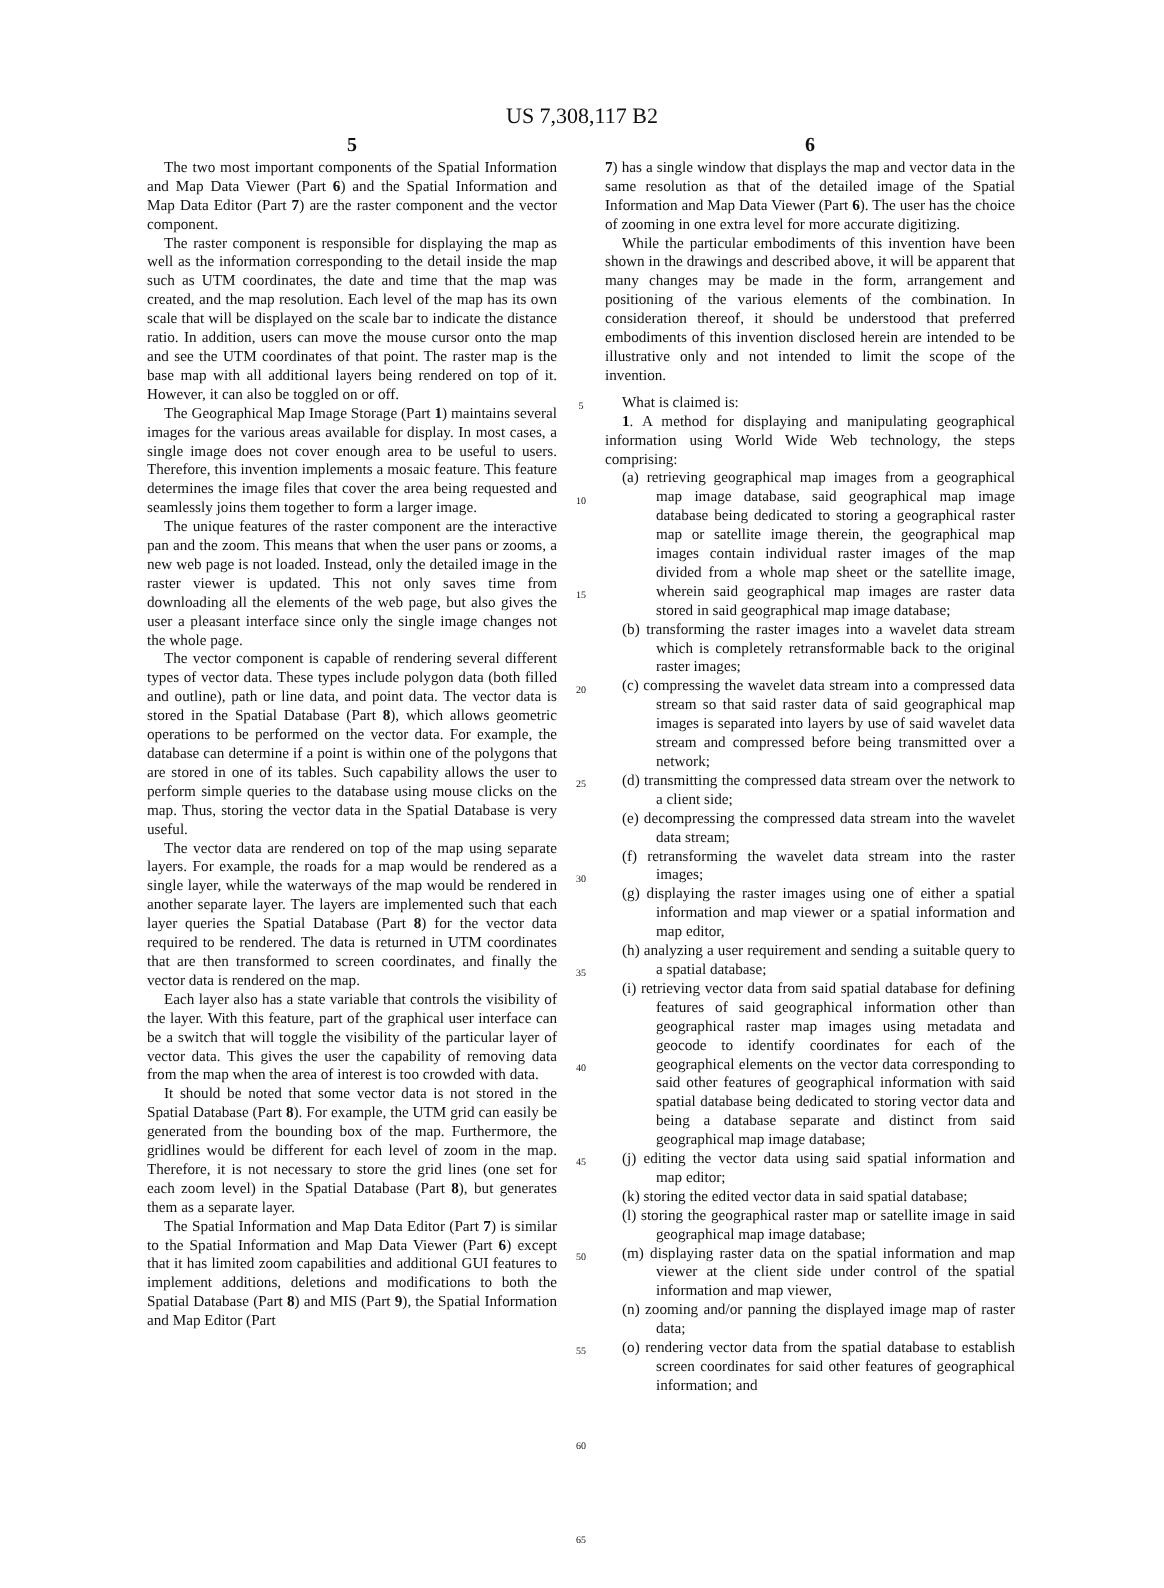US 7,308,117 B2
5
The two most important components of the Spatial Information and Map Data Viewer (Part 6) and the Spatial Information and Map Data Editor (Part 7) are the raster component and the vector component.
The raster component is responsible for displaying the map as well as the information corresponding to the detail inside the map such as UTM coordinates, the date and time that the map was created, and the map resolution. Each level of the map has its own scale that will be displayed on the scale bar to indicate the distance ratio. In addition, users can move the mouse cursor onto the map and see the UTM coordinates of that point. The raster map is the base map with all additional layers being rendered on top of it. However, it can also be toggled on or off.
The Geographical Map Image Storage (Part 1) maintains several images for the various areas available for display. In most cases, a single image does not cover enough area to be useful to users. Therefore, this invention implements a mosaic feature. This feature determines the image files that cover the area being requested and seamlessly joins them together to form a larger image.
The unique features of the raster component are the interactive pan and the zoom. This means that when the user pans or zooms, a new web page is not loaded. Instead, only the detailed image in the raster viewer is updated. This not only saves time from downloading all the elements of the web page, but also gives the user a pleasant interface since only the single image changes not the whole page.
The vector component is capable of rendering several different types of vector data. These types include polygon data (both filled and outline), path or line data, and point data. The vector data is stored in the Spatial Database (Part 8), which allows geometric operations to be performed on the vector data. For example, the database can determine if a point is within one of the polygons that are stored in one of its tables. Such capability allows the user to perform simple queries to the database using mouse clicks on the map. Thus, storing the vector data in the Spatial Database is very useful.
The vector data are rendered on top of the map using separate layers. For example, the roads for a map would be rendered as a single layer, while the waterways of the map would be rendered in another separate layer. The layers are implemented such that each layer queries the Spatial Database (Part 8) for the vector data required to be rendered. The data is returned in UTM coordinates that are then transformed to screen coordinates, and finally the vector data is rendered on the map.
Each layer also has a state variable that controls the visibility of the layer. With this feature, part of the graphical user interface can be a switch that will toggle the visibility of the particular layer of vector data. This gives the user the capability of removing data from the map when the area of interest is too crowded with data.
It should be noted that some vector data is not stored in the Spatial Database (Part 8). For example, the UTM grid can easily be generated from the bounding box of the map. Furthermore, the gridlines would be different for each level of zoom in the map. Therefore, it is not necessary to store the grid lines (one set for each zoom level) in the Spatial Database (Part 8), but generates them as a separate layer.
The Spatial Information and Map Data Editor (Part 7) is similar to the Spatial Information and Map Data Viewer (Part 6) except that it has limited zoom capabilities and additional GUI features to implement additions, deletions and modifications to both the Spatial Database (Part 8) and MIS (Part 9), the Spatial Information and Map Editor (Part
5
10
15
20
25
30
35
40
45
50
55
60
65
6
7) has a single window that displays the map and vector data in the same resolution as that of the detailed image of the Spatial Information and Map Data Viewer (Part 6). The user has the choice of zooming in one extra level for more accurate digitizing.
While the particular embodiments of this invention have been shown in the drawings and described above, it will be apparent that many changes may be made in the form, arrangement and positioning of the various elements of the combination. In consideration thereof, it should be understood that preferred embodiments of this invention disclosed herein are intended to be illustrative only and not intended to limit the scope of the invention.
What is claimed is:
1. A method for displaying and manipulating geographical information using World Wide Web technology, the steps comprising:
(a) retrieving geographical map images from a geographical map image database, said geographical map image database being dedicated to storing a geographical raster map or satellite image therein, the geographical map images contain individual raster images of the map divided from a whole map sheet or the satellite image, wherein said geographical map images are raster data stored in said geographical map image database;
(b) transforming the raster images into a wavelet data stream which is completely retransformable back to the original raster images;
(c) compressing the wavelet data stream into a compressed data stream so that said raster data of said geographical map images is separated into layers by use of said wavelet data stream and compressed before being transmitted over a network;
(d) transmitting the compressed data stream over the network to a client side;
(e) decompressing the compressed data stream into the wavelet data stream;
(f) retransforming the wavelet data stream into the raster images;
(g) displaying the raster images using one of either a spatial information and map viewer or a spatial information and map editor,
(h) analyzing a user requirement and sending a suitable query to a spatial database;
(i) retrieving vector data from said spatial database for defining features of said geographical information other than geographical raster map images using metadata and geocode to identify coordinates for each of the geographical elements on the vector data corresponding to said other features of geographical information with said spatial database being dedicated to storing vector data and being a database separate and distinct from said geographical map image database;
(j) editing the vector data using said spatial information and map editor;
(k) storing the edited vector data in said spatial database;
(l) storing the geographical raster map or satellite image in said geographical map image database;
(m) displaying raster data on the spatial information and map viewer at the client side under control of the spatial information and map viewer,
(n) zooming and/or panning the displayed image map of raster data;
(o) rendering vector data from the spatial database to establish screen coordinates for said other features of geographical information; and